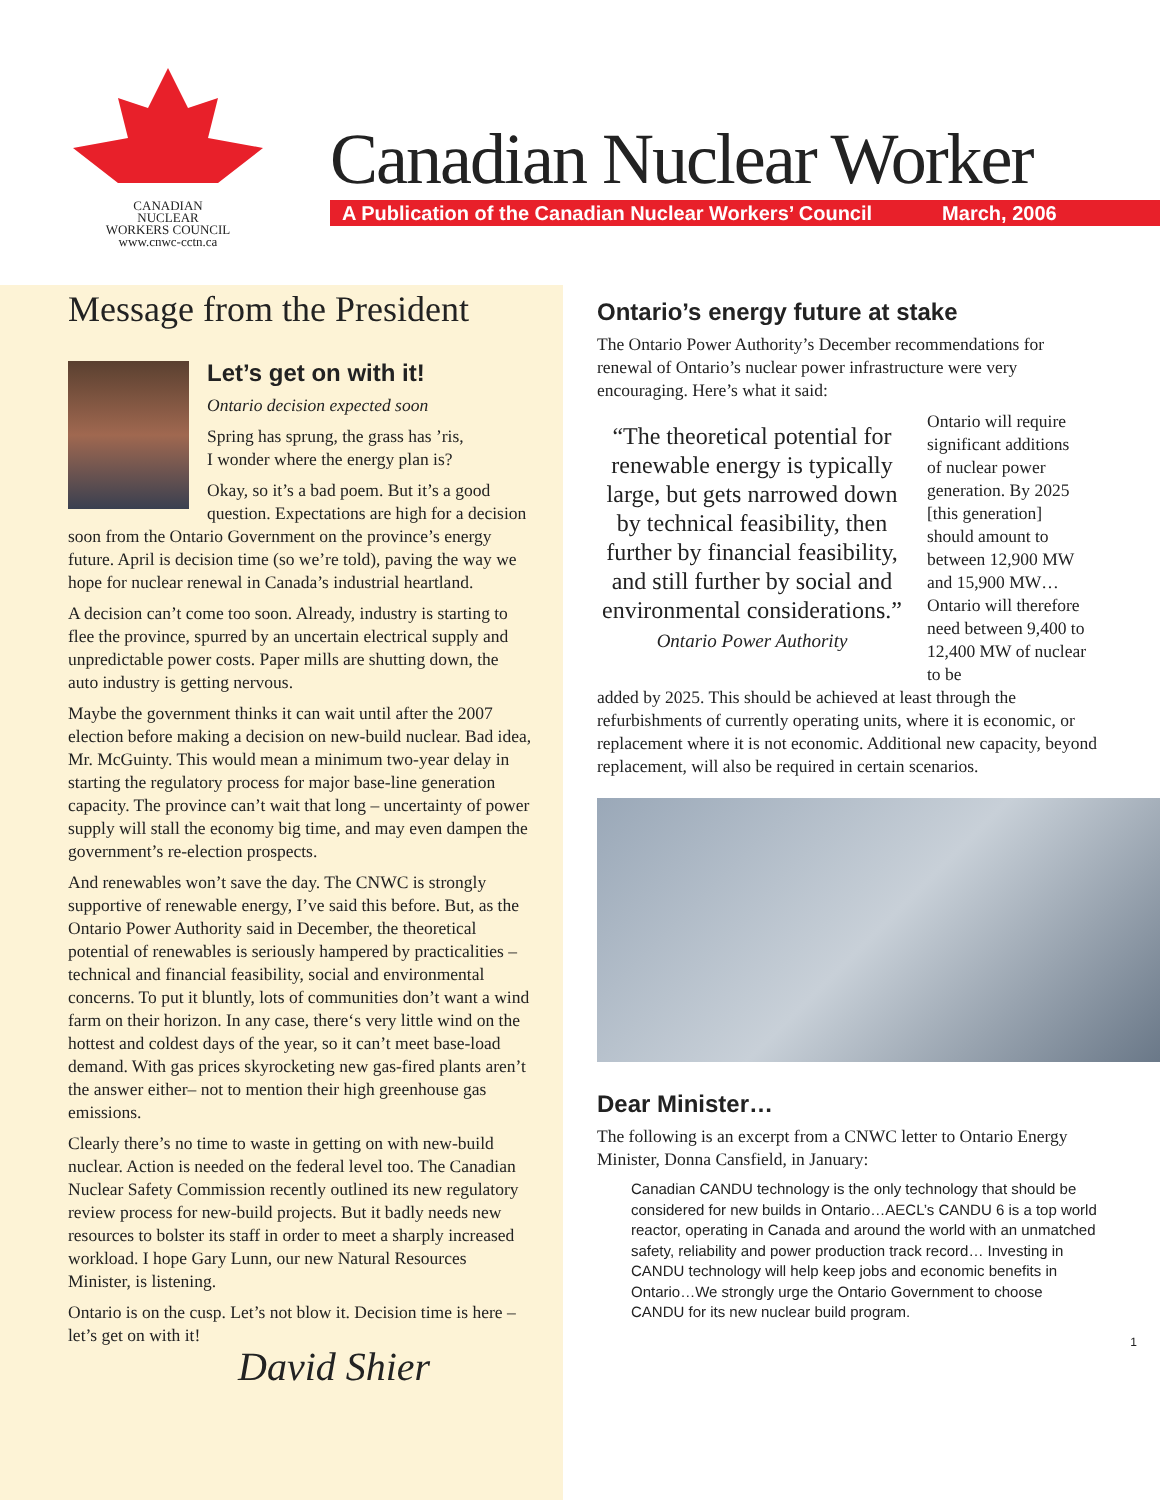CANADIAN
NUCLEAR
WORKERS COUNCIL
www.cnwc-cctn.ca
Canadian Nuclear Worker
A Publication of the Canadian Nuclear Workers’ Council March, 2006
Message from the President
Let’s get on with it!
Ontario decision expected soon
Spring has sprung, the grass has ’ris,
I wonder where the energy plan is?
Okay, so it’s a bad poem. But it’s a good question. Expectations are high for a decision soon from the Ontario Government on the province’s energy future. April is decision time (so we’re told), paving the way we hope for nuclear renewal in Canada’s industrial heartland.
A decision can’t come too soon. Already, industry is starting to flee the province, spurred by an uncertain electrical supply and unpredictable power costs. Paper mills are shutting down, the auto industry is getting nervous.
Maybe the government thinks it can wait until after the 2007 election before making a decision on new-build nuclear. Bad idea, Mr. McGuinty. This would mean a minimum two-year delay in starting the regulatory process for major base-line generation capacity. The province can’t wait that long – uncertainty of power supply will stall the economy big time, and may even dampen the government’s re-election prospects.
And renewables won’t save the day. The CNWC is strongly supportive of renewable energy, I’ve said this before. But, as the Ontario Power Authority said in December, the theoretical potential of renewables is seriously hampered by practicalities – technical and financial feasibility, social and environmental concerns. To put it bluntly, lots of communities don’t want a wind farm on their horizon. In any case, there‘s very little wind on the hottest and coldest days of the year, so it can’t meet base-load demand. With gas prices skyrocketing new gas-fired plants aren’t the answer either– not to mention their high greenhouse gas emissions.
Clearly there’s no time to waste in getting on with new-build nuclear. Action is needed on the federal level too. The Canadian Nuclear Safety Commission recently outlined its new regulatory review process for new-build projects. But it badly needs new resources to bolster its staff in order to meet a sharply increased workload. I hope Gary Lunn, our new Natural Resources Minister, is listening.
Ontario is on the cusp. Let’s not blow it. Decision time is here – let’s get on with it!
David Shier
Ontario’s energy future at stake
The Ontario Power Authority’s December recommendations for renewal of Ontario’s nuclear power infrastructure were very encouraging. Here’s what it said:
“The theoretical potential for renewable energy is typically large, but gets narrowed down by technical feasibility, then further by financial feasibility, and still further by social and environmental considerations.”
Ontario Power Authority
Ontario will require significant additions of nuclear power generation. By 2025 [this generation] should amount to between 12,900 MW and 15,900 MW…Ontario will therefore need between 9,400 to 12,400 MW of nuclear to be
added by 2025. This should be achieved at least through the refurbishments of currently operating units, where it is economic, or replacement where it is not economic. Additional new capacity, beyond replacement, will also be required in certain scenarios.
Dear Minister…
The following is an excerpt from a CNWC letter to Ontario Energy Minister, Donna Cansfield, in January:
Canadian CANDU technology is the only technology that should be considered for new builds in Ontario…AECL’s CANDU 6 is a top world reactor, operating in Canada and around the world with an unmatched safety, reliability and power production track record… Investing in CANDU technology will help keep jobs and economic benefits in Ontario…We strongly urge the Ontario Government to choose CANDU for its new nuclear build program.
1